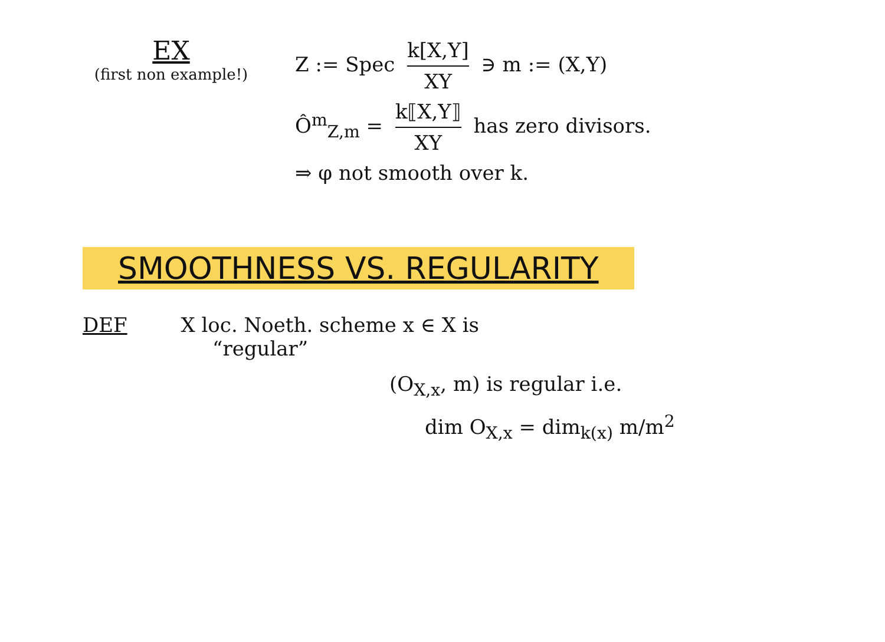EX
(first non example!)
Z := Spec k[X,Y] XY ∋ m := (X,Y)
Ô<sup>m</sup><sub>Z,m</sub> = k⟦X,Y⟧ XY has zero divisors.
⇒ φ not smooth over k.
SMOOTHNESS VS. REGULARITY
DEF X loc. Noeth. scheme x ∈ X is
“regular”
(O<sub>X,x</sub>, m) is regular i.e.
dim O<sub>X,x</sub> = dim<sub>k(x)</sub> m/m<sup>2</sup>